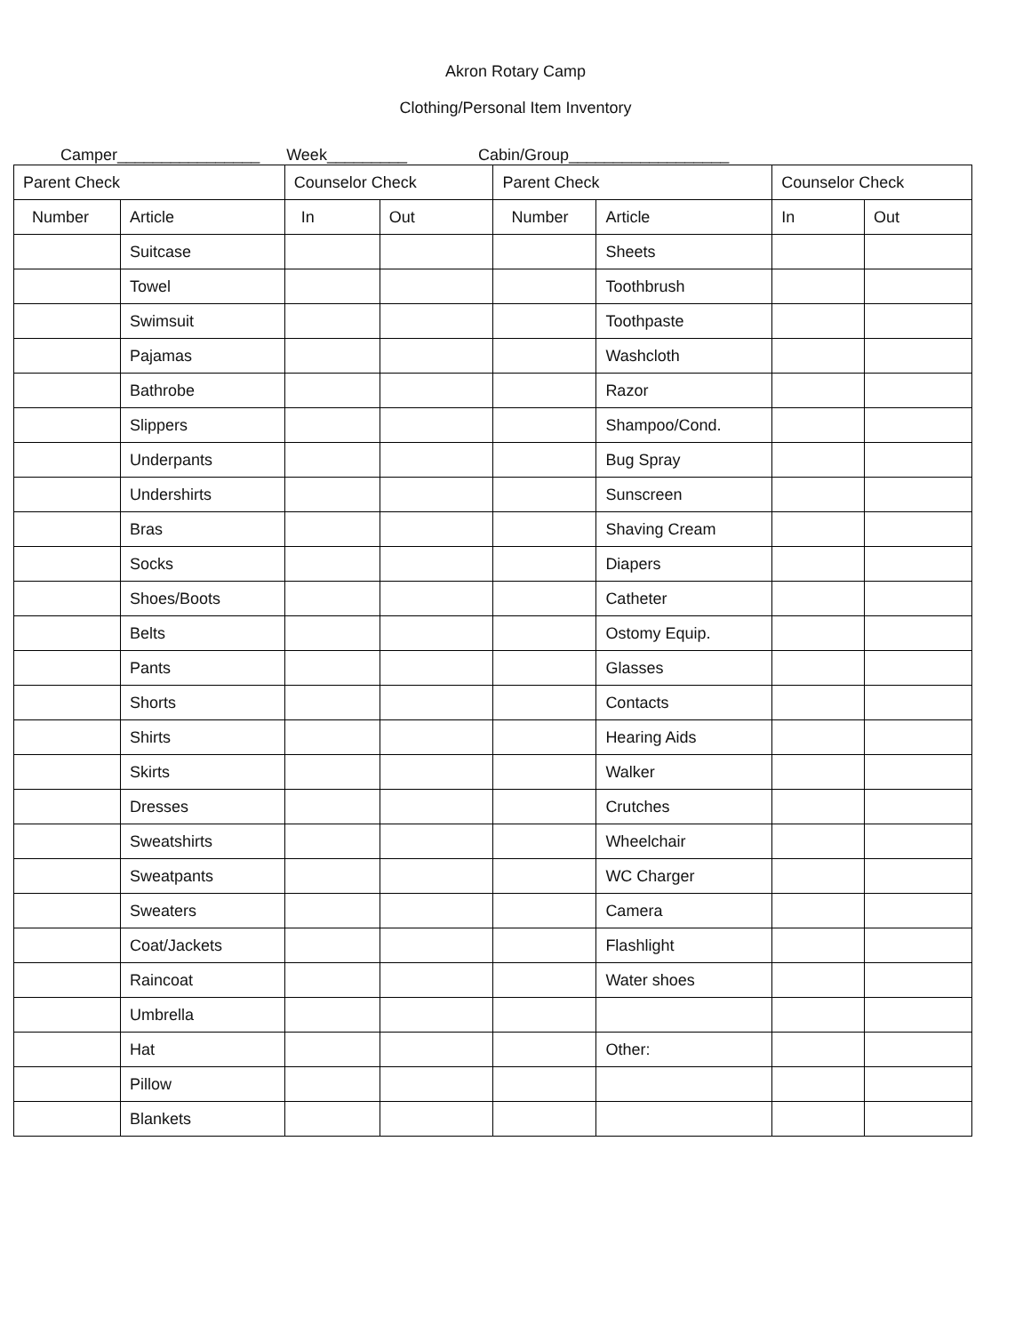Akron Rotary Camp
Clothing/Personal Item Inventory
Camper________________ Week_________ Cabin/Group__________________
| Parent Check | | Counselor Check | | Parent Check | | Counselor Check | |
| --- | --- | --- | --- | --- | --- | --- | --- |
| Number | Article | In | Out | Number | Article | In | Out |
| | Suitcase | | | | Sheets | | |
| | Towel | | | | Toothbrush | | |
| | Swimsuit | | | | Toothpaste | | |
| | Pajamas | | | | Washcloth | | |
| | Bathrobe | | | | Razor | | |
| | Slippers | | | | Shampoo/Cond. | | |
| | Underpants | | | | Bug Spray | | |
| | Undershirts | | | | Sunscreen | | |
| | Bras | | | | Shaving Cream | | |
| | Socks | | | | Diapers | | |
| | Shoes/Boots | | | | Catheter | | |
| | Belts | | | | Ostomy Equip. | | |
| | Pants | | | | Glasses | | |
| | Shorts | | | | Contacts | | |
| | Shirts | | | | Hearing Aids | | |
| | Skirts | | | | Walker | | |
| | Dresses | | | | Crutches | | |
| | Sweatshirts | | | | Wheelchair | | |
| | Sweatpants | | | | WC Charger | | |
| | Sweaters | | | | Camera | | |
| | Coat/Jackets | | | | Flashlight | | |
| | Raincoat | | | | Water shoes | | |
| | Umbrella | | | | | | |
| | Hat | | | | Other: | | |
| | Pillow | | | | | | |
| | Blankets | | | | | | |